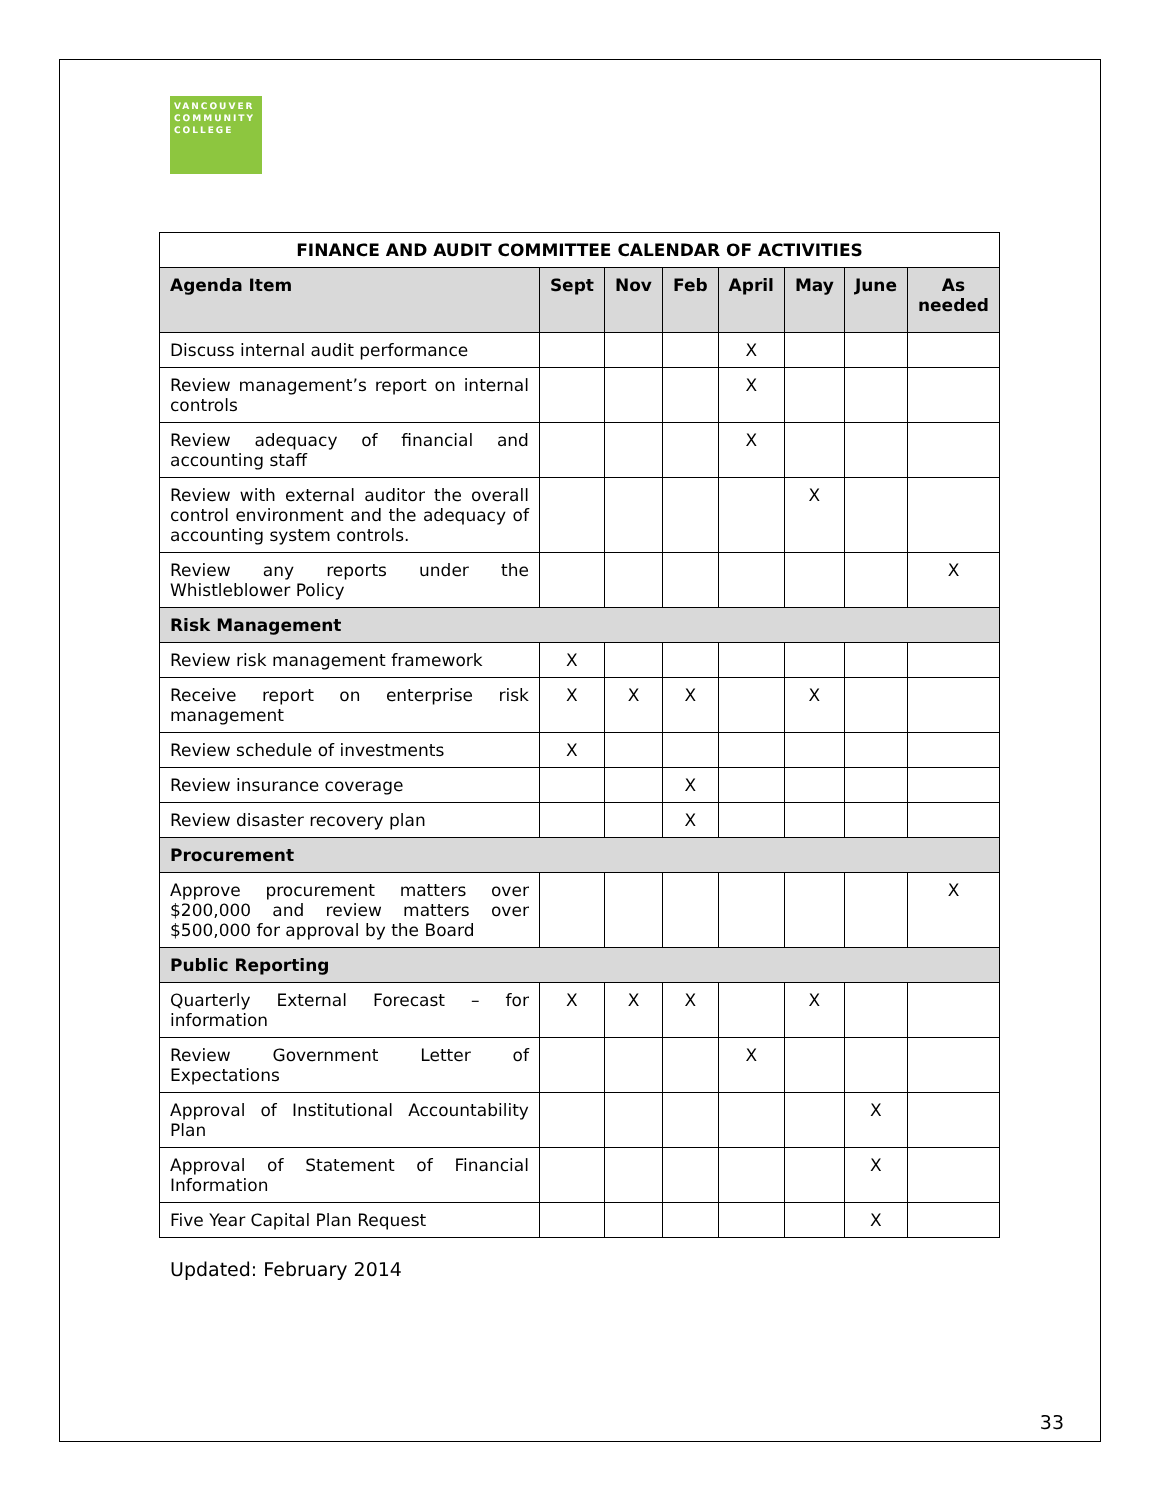VANCOUVER
COMMUNITY
COLLEGE
| FINANCE AND AUDIT COMMITTEE CALENDAR OF ACTIVITIES | | | | | | | |
| --- | --- | --- | --- | --- | --- | --- | --- |
| Agenda Item | Sept | Nov | Feb | April | May | June | As needed |
| Discuss internal audit performance | | | | X | | | |
| Review management’s report on internal controls | | | | X | | | |
| Review adequacy of financial and accounting staff | | | | X | | | |
| Review with external auditor the overall control environment and the adequacy of accounting system controls. | | | | | X | | |
| Review any reports under the Whistleblower Policy | | | | | | | X |
| Risk Management | | | | | | | |
| Review risk management framework | X | | | | | | |
| Receive report on enterprise risk management | X | X | X | | X | | |
| Review schedule of investments | X | | | | | | |
| Review insurance coverage | | | X | | | | |
| Review disaster recovery plan | | | X | | | | |
| Procurement | | | | | | | |
| Approve procurement matters over $200,000 and review matters over $500,000 for approval by the Board | | | | | | | X |
| Public Reporting | | | | | | | |
| Quarterly External Forecast – for information | X | X | X | | X | | |
| Review Government Letter of Expectations | | | | X | | | |
| Approval of Institutional Accountability Plan | | | | | | X | |
| Approval of Statement of Financial Information | | | | | | X | |
| Five Year Capital Plan Request | | | | | | X | |
Updated: February 2014
33